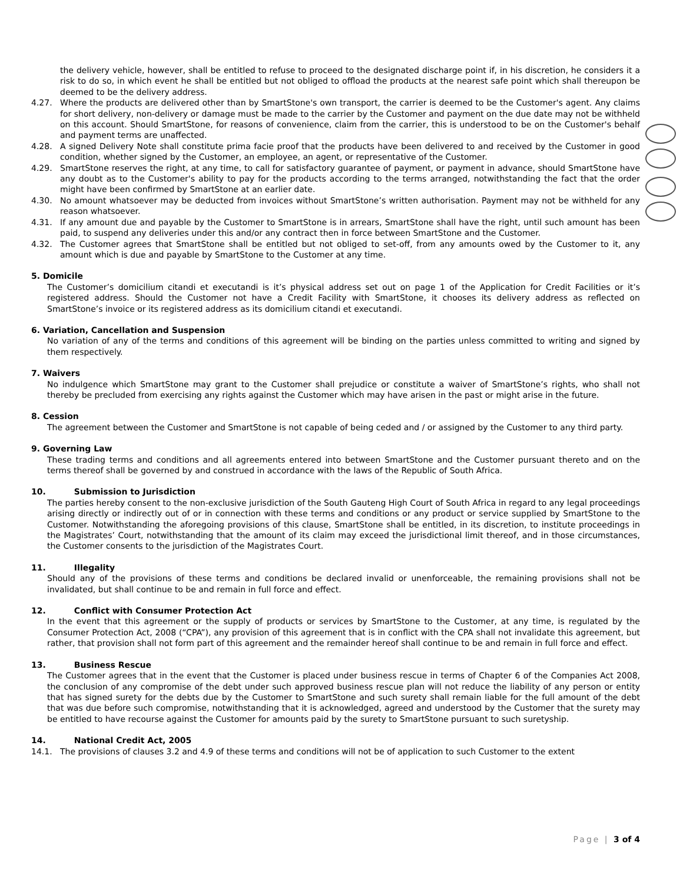the delivery vehicle, however, shall be entitled to refuse to proceed to the designated discharge point if, in his discretion, he considers it a risk to do so, in which event he shall be entitled but not obliged to offload the products at the nearest safe point which shall thereupon be deemed to be the delivery address.
4.27. Where the products are delivered other than by SmartStone's own transport, the carrier is deemed to be the Customer's agent. Any claims for short delivery, non-delivery or damage must be made to the carrier by the Customer and payment on the due date may not be withheld on this account. Should SmartStone, for reasons of convenience, claim from the carrier, this is understood to be on the Customer's behalf and payment terms are unaffected.
4.28. A signed Delivery Note shall constitute prima facie proof that the products have been delivered to and received by the Customer in good condition, whether signed by the Customer, an employee, an agent, or representative of the Customer.
4.29. SmartStone reserves the right, at any time, to call for satisfactory guarantee of payment, or payment in advance, should SmartStone have any doubt as to the Customer's ability to pay for the products according to the terms arranged, notwithstanding the fact that the order might have been confirmed by SmartStone at an earlier date.
4.30. No amount whatsoever may be deducted from invoices without SmartStone’s written authorisation. Payment may not be withheld for any reason whatsoever.
4.31. If any amount due and payable by the Customer to SmartStone is in arrears, SmartStone shall have the right, until such amount has been paid, to suspend any deliveries under this and/or any contract then in force between SmartStone and the Customer.
4.32. The Customer agrees that SmartStone shall be entitled but not obliged to set-off, from any amounts owed by the Customer to it, any amount which is due and payable by SmartStone to the Customer at any time.
5. Domicile
The Customer’s domicilium citandi et executandi is it’s physical address set out on page 1 of the Application for Credit Facilities or it’s registered address. Should the Customer not have a Credit Facility with SmartStone, it chooses its delivery address as reflected on SmartStone’s invoice or its registered address as its domicilium citandi et executandi.
6. Variation, Cancellation and Suspension
No variation of any of the terms and conditions of this agreement will be binding on the parties unless committed to writing and signed by them respectively.
7. Waivers
No indulgence which SmartStone may grant to the Customer shall prejudice or constitute a waiver of SmartStone’s rights, who shall not thereby be precluded from exercising any rights against the Customer which may have arisen in the past or might arise in the future.
8. Cession
The agreement between the Customer and SmartStone is not capable of being ceded and / or assigned by the Customer to any third party.
9. Governing Law
These trading terms and conditions and all agreements entered into between SmartStone and the Customer pursuant thereto and on the terms thereof shall be governed by and construed in accordance with the laws of the Republic of South Africa.
10. Submission to Jurisdiction
The parties hereby consent to the non-exclusive jurisdiction of the South Gauteng High Court of South Africa in regard to any legal proceedings arising directly or indirectly out of or in connection with these terms and conditions or any product or service supplied by SmartStone to the Customer. Notwithstanding the aforegoing provisions of this clause, SmartStone shall be entitled, in its discretion, to institute proceedings in the Magistrates’ Court, notwithstanding that the amount of its claim may exceed the jurisdictional limit thereof, and in those circumstances, the Customer consents to the jurisdiction of the Magistrates Court.
11. Illegality
Should any of the provisions of these terms and conditions be declared invalid or unenforceable, the remaining provisions shall not be invalidated, but shall continue to be and remain in full force and effect.
12. Conflict with Consumer Protection Act
In the event that this agreement or the supply of products or services by SmartStone to the Customer, at any time, is regulated by the Consumer Protection Act, 2008 (“CPA”), any provision of this agreement that is in conflict with the CPA shall not invalidate this agreement, but rather, that provision shall not form part of this agreement and the remainder hereof shall continue to be and remain in full force and effect.
13. Business Rescue
The Customer agrees that in the event that the Customer is placed under business rescue in terms of Chapter 6 of the Companies Act 2008, the conclusion of any compromise of the debt under such approved business rescue plan will not reduce the liability of any person or entity that has signed surety for the debts due by the Customer to SmartStone and such surety shall remain liable for the full amount of the debt that was due before such compromise, notwithstanding that it is acknowledged, agreed and understood by the Customer that the surety may be entitled to have recourse against the Customer for amounts paid by the surety to SmartStone pursuant to such suretyship.
14. National Credit Act, 2005
14.1. The provisions of clauses 3.2 and 4.9 of these terms and conditions will not be of application to such Customer to the extent
Page | 3 of 4